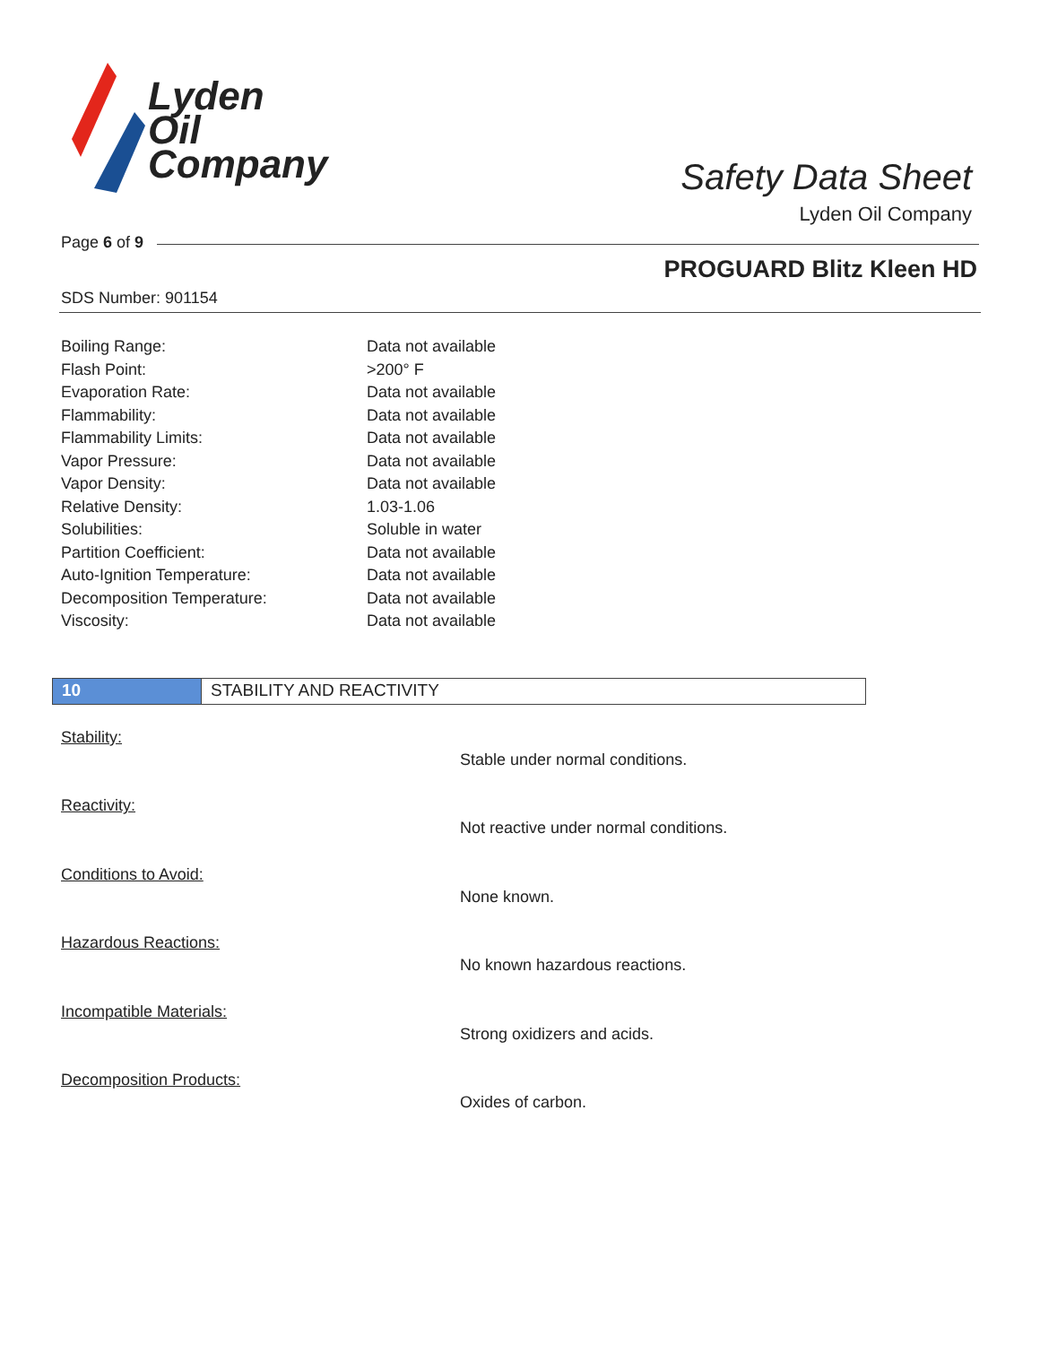Lyden
Oil
Company
Safety Data Sheet
Lyden Oil Company
Page 6 of 9
PROGUARD Blitz Kleen HD
SDS Number: 901154
| Boiling Range: | Data not available |
| Flash Point: | >200° F |
| Evaporation Rate: | Data not available |
| Flammability: | Data not available |
| Flammability Limits: | Data not available |
| Vapor Pressure: | Data not available |
| Vapor Density: | Data not available |
| Relative Density: | 1.03-1.06 |
| Solubilities: | Soluble in water |
| Partition Coefficient: | Data not available |
| Auto-Ignition Temperature: | Data not available |
| Decomposition Temperature: | Data not available |
| Viscosity: | Data not available |
10 STABILITY AND REACTIVITY
Stability:
Stable under normal conditions.
Reactivity:
Not reactive under normal conditions.
Conditions to Avoid:
None known.
Hazardous Reactions:
No known hazardous reactions.
Incompatible Materials:
Strong oxidizers and acids.
Decomposition Products:
Oxides of carbon.